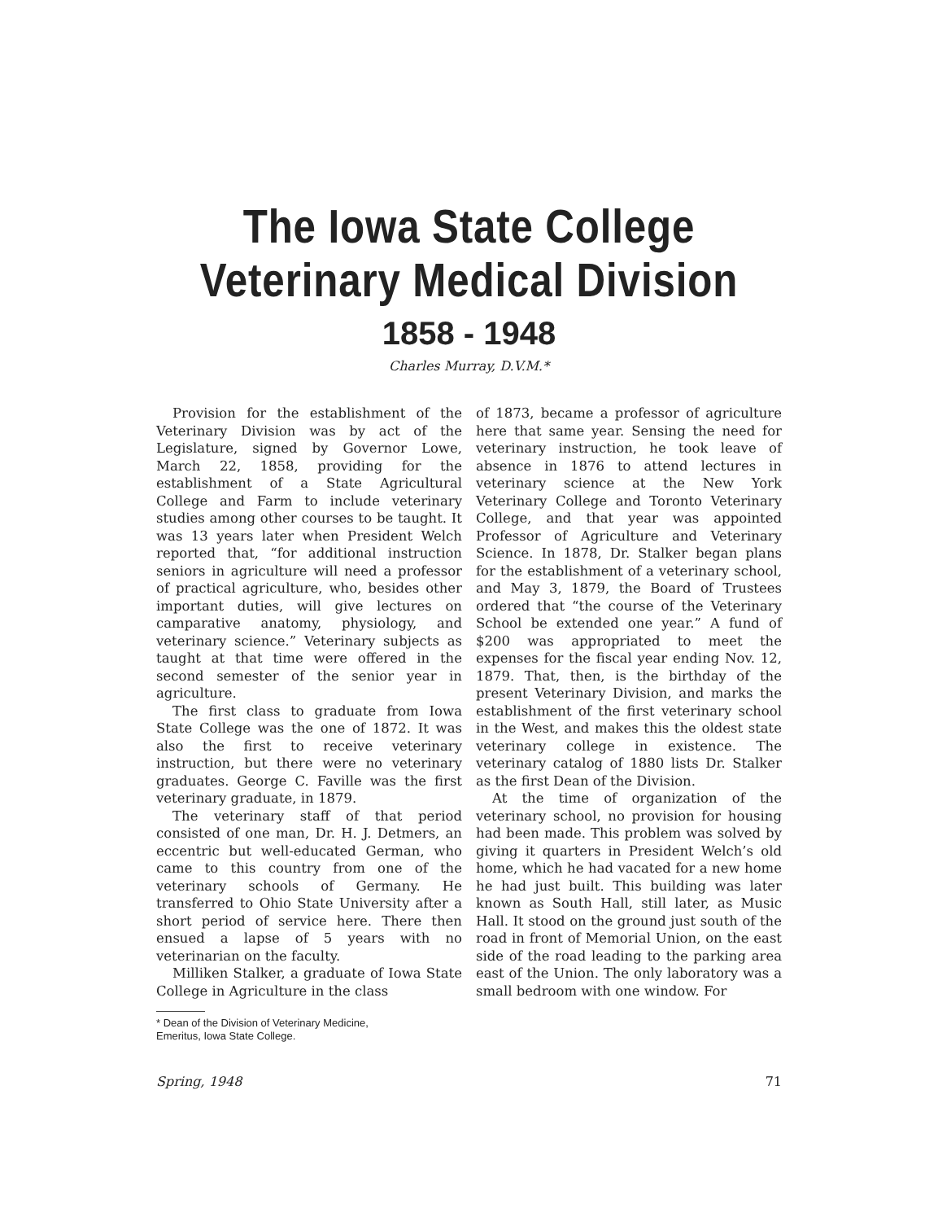The Iowa State College
Veterinary Medical Division
1858 - 1948
Charles Murray, D.V.M.*
Provision for the establishment of the Veterinary Division was by act of the Legislature, signed by Governor Lowe, March 22, 1858, providing for the establishment of a State Agricultural College and Farm to include veterinary studies among other courses to be taught. It was 13 years later when President Welch reported that, “for additional instruction seniors in agriculture will need a professor of practical agriculture, who, besides other important duties, will give lectures on camparative anatomy, physiology, and veterinary science.” Veterinary subjects as taught at that time were offered in the second semester of the senior year in agriculture.
The first class to graduate from Iowa State College was the one of 1872. It was also the first to receive veterinary instruction, but there were no veterinary graduates. George C. Faville was the first veterinary graduate, in 1879.
The veterinary staff of that period consisted of one man, Dr. H. J. Detmers, an eccentric but well-educated German, who came to this country from one of the veterinary schools of Germany. He transferred to Ohio State University after a short period of service here. There then ensued a lapse of 5 years with no veterinarian on the faculty.
Milliken Stalker, a graduate of Iowa State College in Agriculture in the class
* Dean of the Division of Veterinary Medicine,
Emeritus, Iowa State College.
of 1873, became a professor of agriculture here that same year. Sensing the need for veterinary instruction, he took leave of absence in 1876 to attend lectures in veterinary science at the New York Veterinary College and Toronto Veterinary College, and that year was appointed Professor of Agriculture and Veterinary Science. In 1878, Dr. Stalker began plans for the establishment of a veterinary school, and May 3, 1879, the Board of Trustees ordered that “the course of the Veterinary School be extended one year.” A fund of $200 was appropriated to meet the expenses for the fiscal year ending Nov. 12, 1879. That, then, is the birthday of the present Veterinary Division, and marks the establishment of the first veterinary school in the West, and makes this the oldest state veterinary college in existence. The veterinary catalog of 1880 lists Dr. Stalker as the first Dean of the Division.
At the time of organization of the veterinary school, no provision for housing had been made. This problem was solved by giving it quarters in President Welch’s old home, which he had vacated for a new home he had just built. This building was later known as South Hall, still later, as Music Hall. It stood on the ground just south of the road in front of Memorial Union, on the east side of the road leading to the parking area east of the Union. The only laboratory was a small bedroom with one window. For
Spring, 1948 71